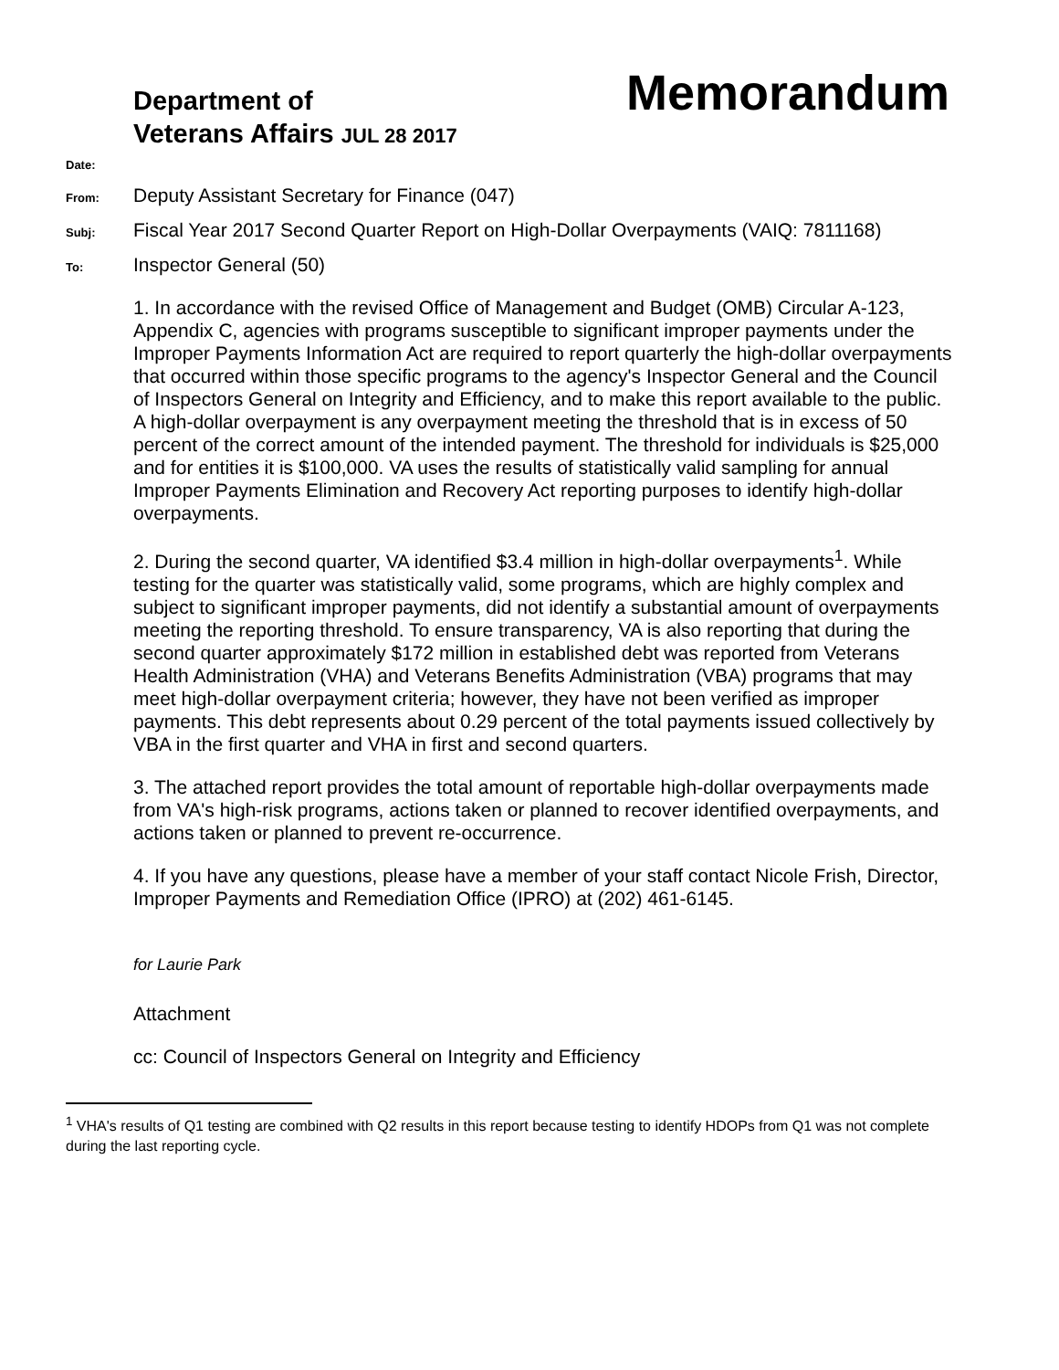Department of
Veterans Affairs JUL 28 2017
Memorandum
Date:
From:
Deputy Assistant Secretary for Finance (047)
Subj:
Fiscal Year 2017 Second Quarter Report on High-Dollar Overpayments (VAIQ: 7811168)
To:
Inspector General (50)
1. In accordance with the revised Office of Management and Budget (OMB) Circular A-123, Appendix C, agencies with programs susceptible to significant improper payments under the Improper Payments Information Act are required to report quarterly the high-dollar overpayments that occurred within those specific programs to the agency's Inspector General and the Council of Inspectors General on Integrity and Efficiency, and to make this report available to the public. A high-dollar overpayment is any overpayment meeting the threshold that is in excess of 50 percent of the correct amount of the intended payment. The threshold for individuals is $25,000 and for entities it is $100,000. VA uses the results of statistically valid sampling for annual Improper Payments Elimination and Recovery Act reporting purposes to identify high-dollar overpayments.
2. During the second quarter, VA identified $3.4 million in high-dollar overpayments<sup>1</sup>. While testing for the quarter was statistically valid, some programs, which are highly complex and subject to significant improper payments, did not identify a substantial amount of overpayments meeting the reporting threshold. To ensure transparency, VA is also reporting that during the second quarter approximately $172 million in established debt was reported from Veterans Health Administration (VHA) and Veterans Benefits Administration (VBA) programs that may meet high-dollar overpayment criteria; however, they have not been verified as improper payments. This debt represents about 0.29 percent of the total payments issued collectively by VBA in the first quarter and VHA in first and second quarters.
3. The attached report provides the total amount of reportable high-dollar overpayments made from VA's high-risk programs, actions taken or planned to recover identified overpayments, and actions taken or planned to prevent re-occurrence.
4. If you have any questions, please have a member of your staff contact Nicole Frish, Director, Improper Payments and Remediation Office (IPRO) at (202) 461-6145.
for Laurie Park
Attachment
cc: Council of Inspectors General on Integrity and Efficiency
<sup>1</sup> VHA's results of Q1 testing are combined with Q2 results in this report because testing to identify HDOPs from Q1 was not complete during the last reporting cycle.